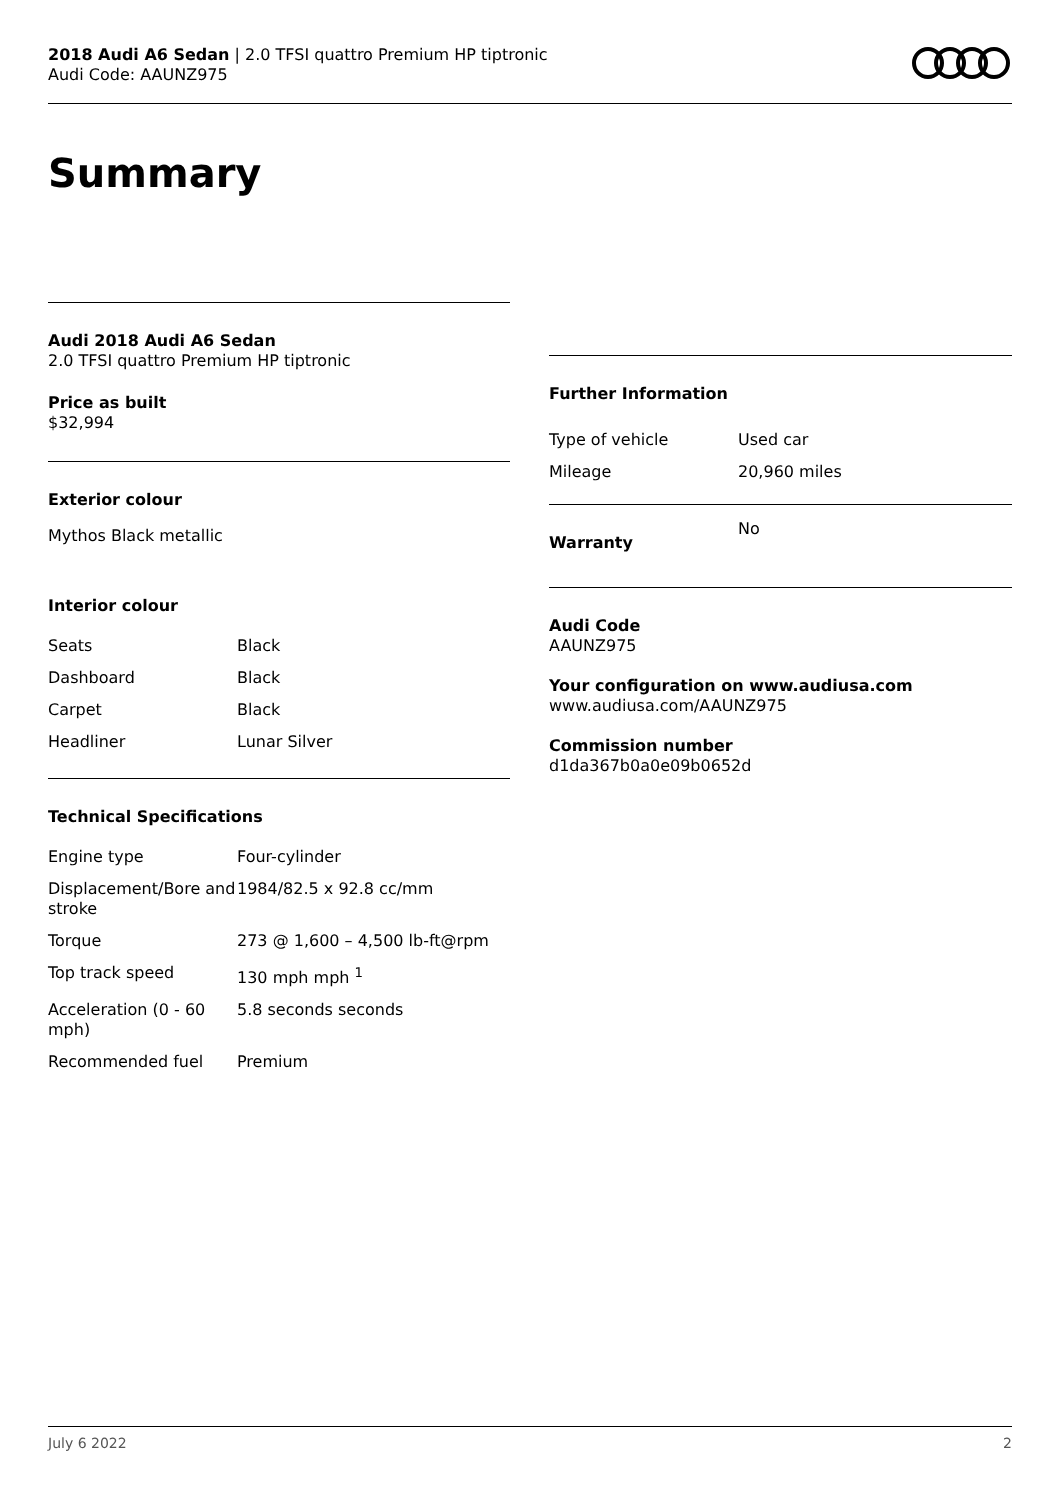2018 Audi A6 Sedan | 2.0 TFSI quattro Premium HP tiptronic
Audi Code: AAUNZ975
Summary
Audi 2018 Audi A6 Sedan
2.0 TFSI quattro Premium HP tiptronic
Price as built
$32,994
Exterior colour
Mythos Black metallic
Interior colour
| Seats | Black |
| Dashboard | Black |
| Carpet | Black |
| Headliner | Lunar Silver |
Technical Specifications
| Engine type | Four-cylinder |
| Displacement/Bore and stroke | 1984/82.5 x 92.8 cc/mm |
| Torque | 273 @ 1,600 – 4,500 lb-ft@rpm |
| Top track speed | 130 mph mph <sup>1</sup> |
| Acceleration (0 - 60 mph) | 5.8 seconds seconds |
| Recommended fuel | Premium |
Further Information
| Type of vehicle | Used car |
| Mileage | 20,960 miles |
| Warranty | No |
Audi Code
AAUNZ975
Your configuration on www.audiusa.com
www.audiusa.com/AAUNZ975
Commission number
d1da367b0a0e09b0652d
July 6 2022 2